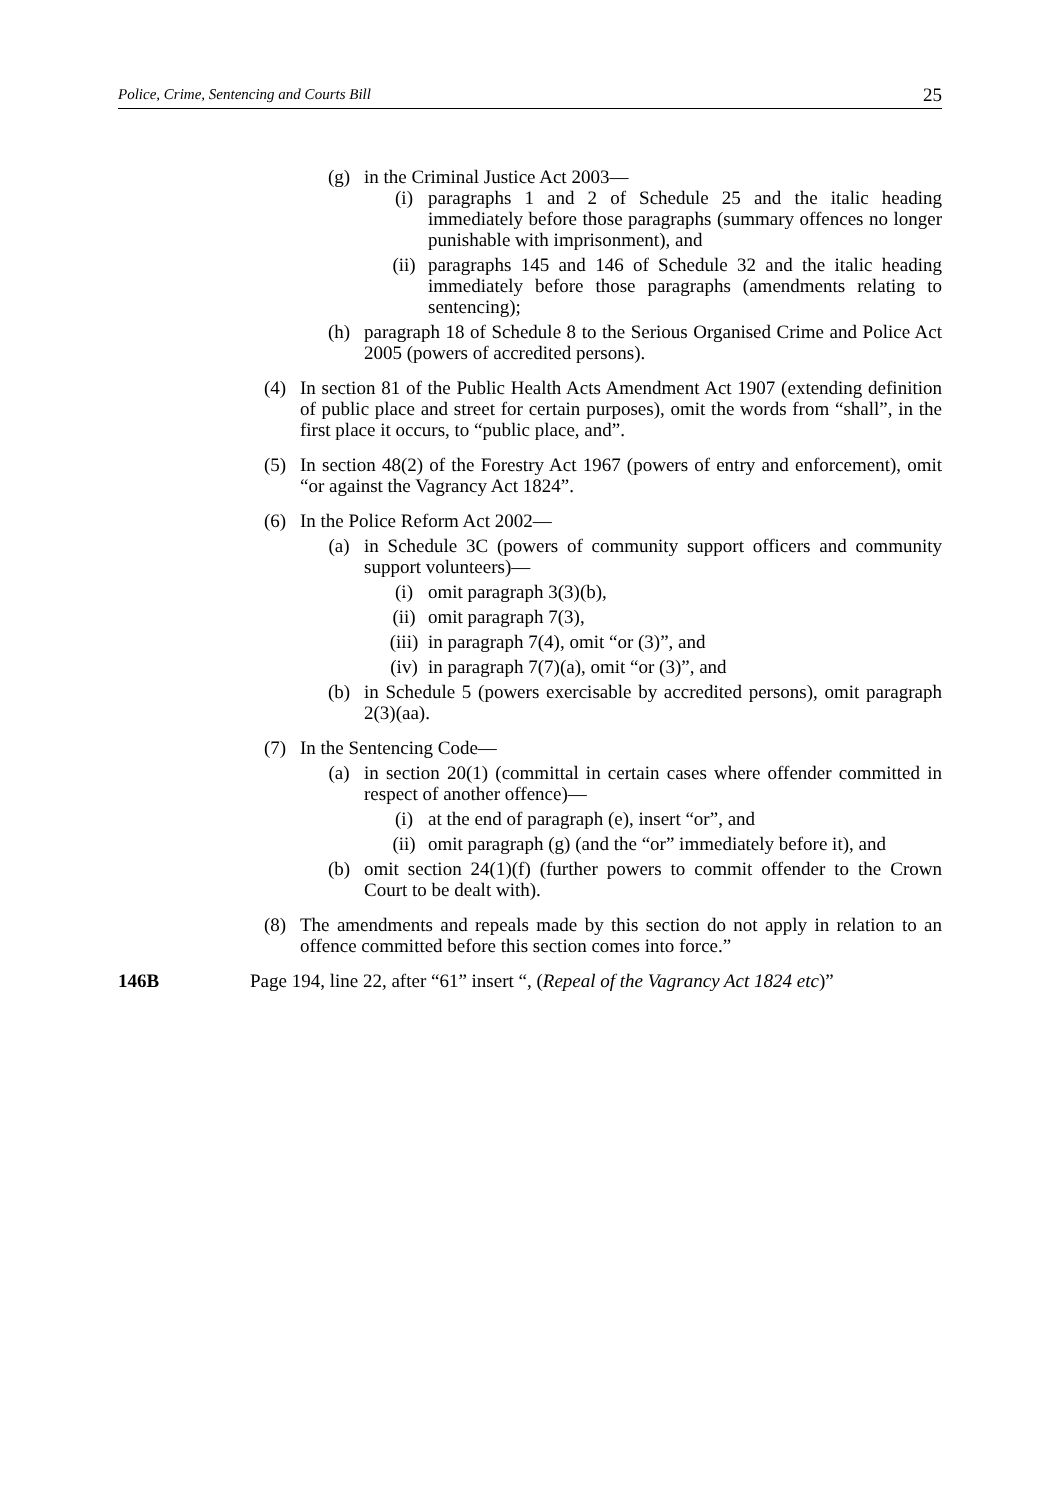Police, Crime, Sentencing and Courts Bill 25
(g) in the Criminal Justice Act 2003—
(i) paragraphs 1 and 2 of Schedule 25 and the italic heading immediately before those paragraphs (summary offences no longer punishable with imprisonment), and
(ii) paragraphs 145 and 146 of Schedule 32 and the italic heading immediately before those paragraphs (amendments relating to sentencing);
(h) paragraph 18 of Schedule 8 to the Serious Organised Crime and Police Act 2005 (powers of accredited persons).
(4) In section 81 of the Public Health Acts Amendment Act 1907 (extending definition of public place and street for certain purposes), omit the words from “shall”, in the first place it occurs, to “public place, and”.
(5) In section 48(2) of the Forestry Act 1967 (powers of entry and enforcement), omit “or against the Vagrancy Act 1824”.
(6) In the Police Reform Act 2002—
(a) in Schedule 3C (powers of community support officers and community support volunteers)—
(i) omit paragraph 3(3)(b),
(ii) omit paragraph 7(3),
(iii) in paragraph 7(4), omit “or (3)”, and
(iv) in paragraph 7(7)(a), omit “or (3)”, and
(b) in Schedule 5 (powers exercisable by accredited persons), omit paragraph 2(3)(aa).
(7) In the Sentencing Code—
(a) in section 20(1) (committal in certain cases where offender committed in respect of another offence)—
(i) at the end of paragraph (e), insert “or”, and
(ii) omit paragraph (g) (and the “or” immediately before it), and
(b) omit section 24(1)(f) (further powers to commit offender to the Crown Court to be dealt with).
(8) The amendments and repeals made by this section do not apply in relation to an offence committed before this section comes into force.”
146B Page 194, line 22, after “61” insert “, (Repeal of the Vagrancy Act 1824 etc)”